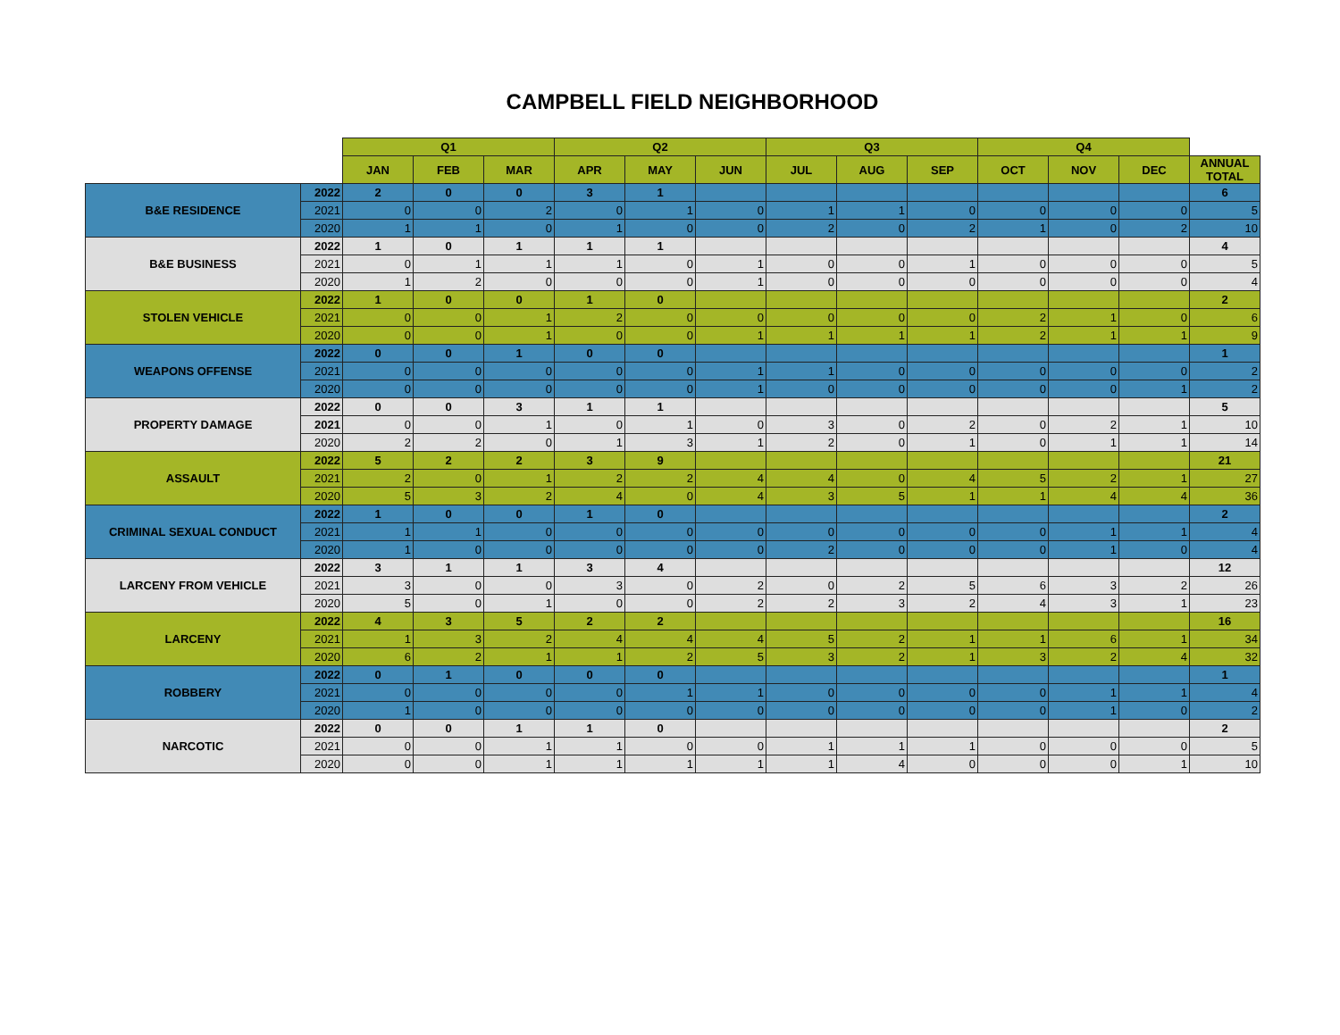CAMPBELL FIELD NEIGHBORHOOD
| | | Q1 | | | Q2 | | | Q3 | | | Q4 | | | |
| | | JAN | FEB | MAR | APR | MAY | JUN | JUL | AUG | SEP | OCT | NOV | DEC | ANNUAL TOTAL |
| B&E RESIDENCE | 2022 | 2 | 0 | 0 | 3 | 1 | | | | | | | | 6 |
| | 2021 | 0 | 0 | 2 | 0 | 1 | 0 | 1 | 1 | 0 | 0 | 0 | 0 | 5 |
| | 2020 | 1 | 1 | 0 | 1 | 0 | 0 | 2 | 0 | 2 | 1 | 0 | 2 | 10 |
| B&E BUSINESS | 2022 | 1 | 0 | 1 | 1 | 1 | | | | | | | | 4 |
| | 2021 | 0 | 1 | 1 | 1 | 0 | 1 | 0 | 0 | 1 | 0 | 0 | 0 | 5 |
| | 2020 | 1 | 2 | 0 | 0 | 0 | 1 | 0 | 0 | 0 | 0 | 0 | 0 | 4 |
| STOLEN VEHICLE | 2022 | 1 | 0 | 0 | 1 | 0 | | | | | | | | 2 |
| | 2021 | 0 | 0 | 1 | 2 | 0 | 0 | 0 | 0 | 0 | 2 | 1 | 0 | 6 |
| | 2020 | 0 | 0 | 1 | 0 | 0 | 1 | 1 | 1 | 1 | 2 | 1 | 1 | 9 |
| WEAPONS OFFENSE | 2022 | 0 | 0 | 1 | 0 | 0 | | | | | | | | 1 |
| | 2021 | 0 | 0 | 0 | 0 | 0 | 1 | 1 | 0 | 0 | 0 | 0 | 0 | 2 |
| | 2020 | 0 | 0 | 0 | 0 | 0 | 1 | 0 | 0 | 0 | 0 | 0 | 1 | 2 |
| PROPERTY DAMAGE | 2022 | 0 | 0 | 3 | 1 | 1 | | | | | | | | 5 |
| | 2021 | 0 | 0 | 1 | 0 | 1 | 0 | 3 | 0 | 2 | 0 | 2 | 1 | 10 |
| | 2020 | 2 | 2 | 0 | 1 | 3 | 1 | 2 | 0 | 1 | 0 | 1 | 1 | 14 |
| ASSAULT | 2022 | 5 | 2 | 2 | 3 | 9 | | | | | | | | 21 |
| | 2021 | 2 | 0 | 1 | 2 | 2 | 4 | 4 | 0 | 4 | 5 | 2 | 1 | 27 |
| | 2020 | 5 | 3 | 2 | 4 | 0 | 4 | 3 | 5 | 1 | 1 | 4 | 4 | 36 |
| CRIMINAL SEXUAL CONDUCT | 2022 | 1 | 0 | 0 | 1 | 0 | | | | | | | | 2 |
| | 2021 | 1 | 1 | 0 | 0 | 0 | 0 | 0 | 0 | 0 | 0 | 1 | 1 | 4 |
| | 2020 | 1 | 0 | 0 | 0 | 0 | 0 | 2 | 0 | 0 | 0 | 1 | 0 | 4 |
| LARCENY FROM VEHICLE | 2022 | 3 | 1 | 1 | 3 | 4 | | | | | | | | 12 |
| | 2021 | 3 | 0 | 0 | 3 | 0 | 2 | 0 | 2 | 5 | 6 | 3 | 2 | 26 |
| | 2020 | 5 | 0 | 1 | 0 | 0 | 2 | 2 | 3 | 2 | 4 | 3 | 1 | 23 |
| LARCENY | 2022 | 4 | 3 | 5 | 2 | 2 | | | | | | | | 16 |
| | 2021 | 1 | 3 | 2 | 4 | 4 | 4 | 5 | 2 | 1 | 1 | 6 | 1 | 34 |
| | 2020 | 6 | 2 | 1 | 1 | 2 | 5 | 3 | 2 | 1 | 3 | 2 | 4 | 32 |
| ROBBERY | 2022 | 0 | 1 | 0 | 0 | 0 | | | | | | | | 1 |
| | 2021 | 0 | 0 | 0 | 0 | 1 | 1 | 0 | 0 | 0 | 0 | 1 | 1 | 4 |
| | 2020 | 1 | 0 | 0 | 0 | 0 | 0 | 0 | 0 | 0 | 0 | 1 | 0 | 2 |
| NARCOTIC | 2022 | 0 | 0 | 1 | 1 | 0 | | | | | | | | 2 |
| | 2021 | 0 | 0 | 1 | 1 | 0 | 0 | 1 | 1 | 1 | 0 | 0 | 0 | 5 |
| | 2020 | 0 | 0 | 1 | 1 | 1 | 1 | 1 | 4 | 0 | 0 | 0 | 1 | 10 |